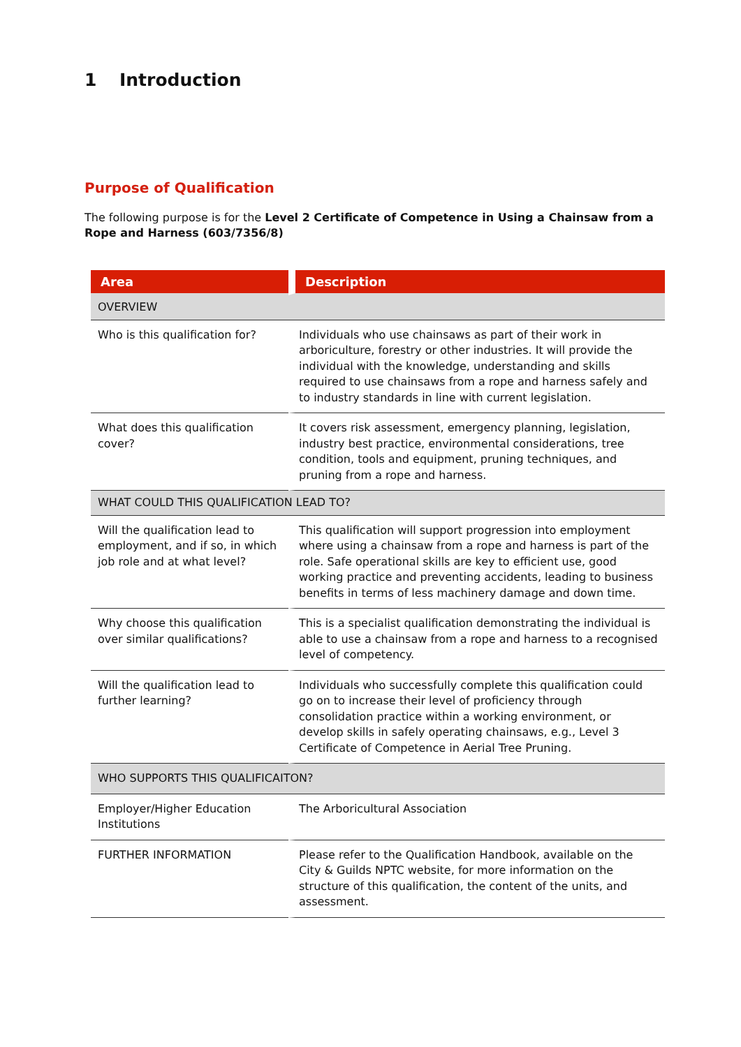1 Introduction
Purpose of Qualification
The following purpose is for the Level 2 Certificate of Competence in Using a Chainsaw from a Rope and Harness (603/7356/8)
| Area | Description |
| --- | --- |
| OVERVIEW | |
| Who is this qualification for? | Individuals who use chainsaws as part of their work in arboriculture, forestry or other industries. It will provide the individual with the knowledge, understanding and skills required to use chainsaws from a rope and harness safely and to industry standards in line with current legislation. |
| What does this qualification cover? | It covers risk assessment, emergency planning, legislation, industry best practice, environmental considerations, tree condition, tools and equipment, pruning techniques, and pruning from a rope and harness. |
| WHAT COULD THIS QUALIFICATION LEAD TO? | |
| Will the qualification lead to employment, and if so, in which job role and at what level? | This qualification will support progression into employment where using a chainsaw from a rope and harness is part of the role. Safe operational skills are key to efficient use, good working practice and preventing accidents, leading to business benefits in terms of less machinery damage and down time. |
| Why choose this qualification over similar qualifications? | This is a specialist qualification demonstrating the individual is able to use a chainsaw from a rope and harness to a recognised level of competency. |
| Will the qualification lead to further learning? | Individuals who successfully complete this qualification could go on to increase their level of proficiency through consolidation practice within a working environment, or develop skills in safely operating chainsaws, e.g., Level 3 Certificate of Competence in Aerial Tree Pruning. |
| WHO SUPPORTS THIS QUALIFICAITON? | |
| Employer/Higher Education Institutions | The Arboricultural Association |
| FURTHER INFORMATION | Please refer to the Qualification Handbook, available on the City & Guilds NPTC website, for more information on the structure of this qualification, the content of the units, and assessment. |